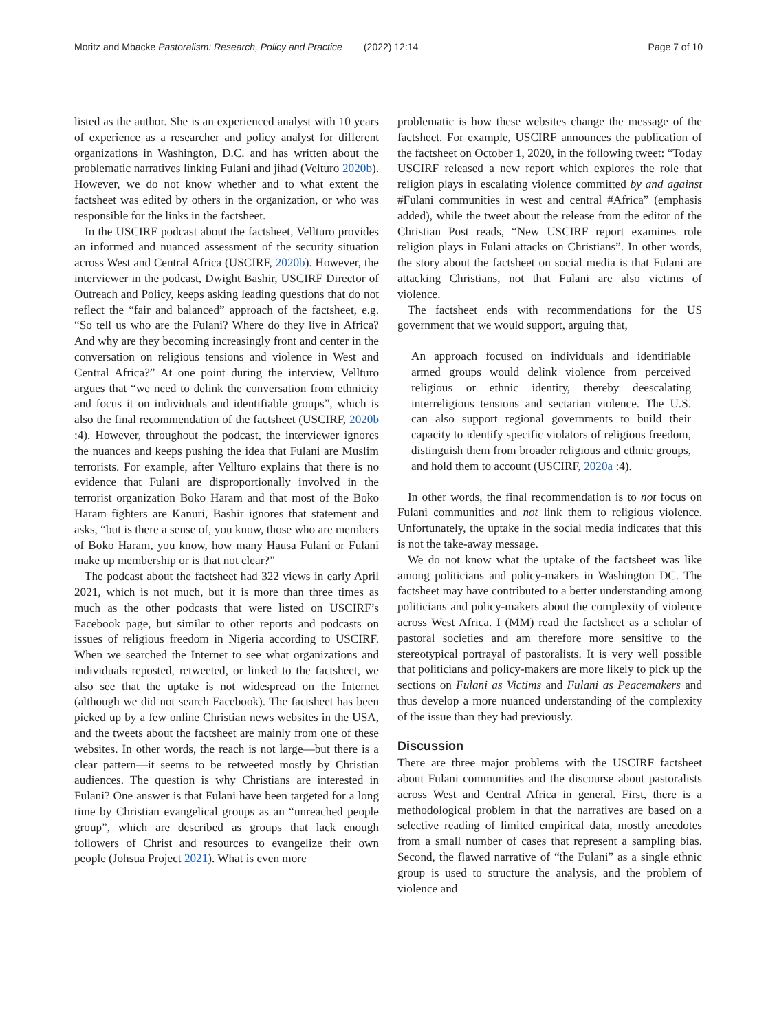Moritz and Mbacke Pastoralism: Research, Policy and Practice (2022) 12:14 Page 7 of 10
listed as the author. She is an experienced analyst with 10 years of experience as a researcher and policy analyst for different organizations in Washington, D.C. and has written about the problematic narratives linking Fulani and jihad (Velturo 2020b). However, we do not know whether and to what extent the factsheet was edited by others in the organization, or who was responsible for the links in the factsheet.
In the USCIRF podcast about the factsheet, Vellturo provides an informed and nuanced assessment of the security situation across West and Central Africa (USCIRF, 2020b). However, the interviewer in the podcast, Dwight Bashir, USCIRF Director of Outreach and Policy, keeps asking leading questions that do not reflect the “fair and balanced” approach of the factsheet, e.g. “So tell us who are the Fulani? Where do they live in Africa? And why are they becoming increasingly front and center in the conversation on religious tensions and violence in West and Central Africa?” At one point during the interview, Vellturo argues that “we need to delink the conversation from ethnicity and focus it on individuals and identifiable groups”, which is also the final recommendation of the factsheet (USCIRF, 2020b :4). However, throughout the podcast, the interviewer ignores the nuances and keeps pushing the idea that Fulani are Muslim terrorists. For example, after Vellturo explains that there is no evidence that Fulani are disproportionally involved in the terrorist organization Boko Haram and that most of the Boko Haram fighters are Kanuri, Bashir ignores that statement and asks, “but is there a sense of, you know, those who are members of Boko Haram, you know, how many Hausa Fulani or Fulani make up membership or is that not clear?”
The podcast about the factsheet had 322 views in early April 2021, which is not much, but it is more than three times as much as the other podcasts that were listed on USCIRF’s Facebook page, but similar to other reports and podcasts on issues of religious freedom in Nigeria according to USCIRF. When we searched the Internet to see what organizations and individuals reposted, retweeted, or linked to the factsheet, we also see that the uptake is not widespread on the Internet (although we did not search Facebook). The factsheet has been picked up by a few online Christian news websites in the USA, and the tweets about the factsheet are mainly from one of these websites. In other words, the reach is not large—but there is a clear pattern—it seems to be retweeted mostly by Christian audiences. The question is why Christians are interested in Fulani? One answer is that Fulani have been targeted for a long time by Christian evangelical groups as an “unreached people group”, which are described as groups that lack enough followers of Christ and resources to evangelize their own people (Johsua Project 2021). What is even more
problematic is how these websites change the message of the factsheet. For example, USCIRF announces the publication of the factsheet on October 1, 2020, in the following tweet: “Today USCIRF released a new report which explores the role that religion plays in escalating violence committed by and against #Fulani communities in west and central #Africa” (emphasis added), while the tweet about the release from the editor of the Christian Post reads, “New USCIRF report examines role religion plays in Fulani attacks on Christians”. In other words, the story about the factsheet on social media is that Fulani are attacking Christians, not that Fulani are also victims of violence.
The factsheet ends with recommendations for the US government that we would support, arguing that,
An approach focused on individuals and identifiable armed groups would delink violence from perceived religious or ethnic identity, thereby deescalating interreligious tensions and sectarian violence. The U.S. can also support regional governments to build their capacity to identify specific violators of religious freedom, distinguish them from broader religious and ethnic groups, and hold them to account (USCIRF, 2020a :4).
In other words, the final recommendation is to not focus on Fulani communities and not link them to religious violence. Unfortunately, the uptake in the social media indicates that this is not the take-away message.
We do not know what the uptake of the factsheet was like among politicians and policy-makers in Washington DC. The factsheet may have contributed to a better understanding among politicians and policy-makers about the complexity of violence across West Africa. I (MM) read the factsheet as a scholar of pastoral societies and am therefore more sensitive to the stereotypical portrayal of pastoralists. It is very well possible that politicians and policy-makers are more likely to pick up the sections on Fulani as Victims and Fulani as Peacemakers and thus develop a more nuanced understanding of the complexity of the issue than they had previously.
Discussion
There are three major problems with the USCIRF factsheet about Fulani communities and the discourse about pastoralists across West and Central Africa in general. First, there is a methodological problem in that the narratives are based on a selective reading of limited empirical data, mostly anecdotes from a small number of cases that represent a sampling bias. Second, the flawed narrative of “the Fulani” as a single ethnic group is used to structure the analysis, and the problem of violence and